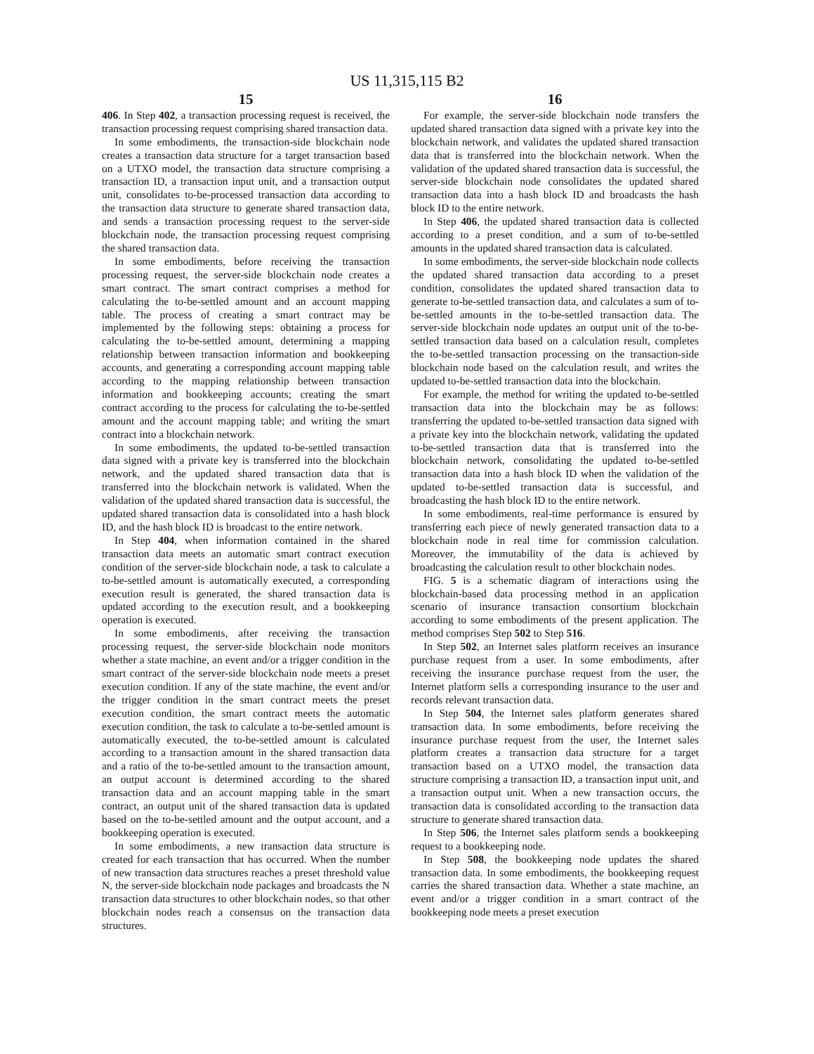US 11,315,115 B2
15
406. In Step 402, a transaction processing request is received, the transaction processing request comprising shared transaction data.
In some embodiments, the transaction-side blockchain node creates a transaction data structure for a target transaction based on a UTXO model, the transaction data structure comprising a transaction ID, a transaction input unit, and a transaction output unit, consolidates to-be-processed transaction data according to the transaction data structure to generate shared transaction data, and sends a transaction processing request to the server-side blockchain node, the transaction processing request comprising the shared transaction data.
In some embodiments, before receiving the transaction processing request, the server-side blockchain node creates a smart contract. The smart contract comprises a method for calculating the to-be-settled amount and an account mapping table. The process of creating a smart contract may be implemented by the following steps: obtaining a process for calculating the to-be-settled amount, determining a mapping relationship between transaction information and bookkeeping accounts, and generating a corresponding account mapping table according to the mapping relationship between transaction information and bookkeeping accounts; creating the smart contract according to the process for calculating the to-be-settled amount and the account mapping table; and writing the smart contract into a blockchain network.
In some embodiments, the updated to-be-settled transaction data signed with a private key is transferred into the blockchain network, and the updated shared transaction data that is transferred into the blockchain network is validated. When the validation of the updated shared transaction data is successful, the updated shared transaction data is consolidated into a hash block ID, and the hash block ID is broadcast to the entire network.
In Step 404, when information contained in the shared transaction data meets an automatic smart contract execution condition of the server-side blockchain node, a task to calculate a to-be-settled amount is automatically executed, a corresponding execution result is generated, the shared transaction data is updated according to the execution result, and a bookkeeping operation is executed.
In some embodiments, after receiving the transaction processing request, the server-side blockchain node monitors whether a state machine, an event and/or a trigger condition in the smart contract of the server-side blockchain node meets a preset execution condition. If any of the state machine, the event and/or the trigger condition in the smart contract meets the preset execution condition, the smart contract meets the automatic execution condition, the task to calculate a to-be-settled amount is automatically executed, the to-be-settled amount is calculated according to a transaction amount in the shared transaction data and a ratio of the to-be-settled amount to the transaction amount, an output account is determined according to the shared transaction data and an account mapping table in the smart contract, an output unit of the shared transaction data is updated based on the to-be-settled amount and the output account, and a bookkeeping operation is executed.
In some embodiments, a new transaction data structure is created for each transaction that has occurred. When the number of new transaction data structures reaches a preset threshold value N, the server-side blockchain node packages and broadcasts the N transaction data structures to other blockchain nodes, so that other blockchain nodes reach a consensus on the transaction data structures.
16
For example, the server-side blockchain node transfers the updated shared transaction data signed with a private key into the blockchain network, and validates the updated shared transaction data that is transferred into the blockchain network. When the validation of the updated shared transaction data is successful, the server-side blockchain node consolidates the updated shared transaction data into a hash block ID and broadcasts the hash block ID to the entire network.
In Step 406, the updated shared transaction data is collected according to a preset condition, and a sum of to-be-settled amounts in the updated shared transaction data is calculated.
In some embodiments, the server-side blockchain node collects the updated shared transaction data according to a preset condition, consolidates the updated shared transaction data to generate to-be-settled transaction data, and calculates a sum of to-be-settled amounts in the to-be-settled transaction data. The server-side blockchain node updates an output unit of the to-be-settled transaction data based on a calculation result, completes the to-be-settled transaction processing on the transaction-side blockchain node based on the calculation result, and writes the updated to-be-settled transaction data into the blockchain.
For example, the method for writing the updated to-be-settled transaction data into the blockchain may be as follows: transferring the updated to-be-settled transaction data signed with a private key into the blockchain network, validating the updated to-be-settled transaction data that is transferred into the blockchain network, consolidating the updated to-be-settled transaction data into a hash block ID when the validation of the updated to-be-settled transaction data is successful, and broadcasting the hash block ID to the entire network.
In some embodiments, real-time performance is ensured by transferring each piece of newly generated transaction data to a blockchain node in real time for commission calculation. Moreover, the immutability of the data is achieved by broadcasting the calculation result to other blockchain nodes.
FIG. 5 is a schematic diagram of interactions using the blockchain-based data processing method in an application scenario of insurance transaction consortium blockchain according to some embodiments of the present application. The method comprises Step 502 to Step 516.
In Step 502, an Internet sales platform receives an insurance purchase request from a user. In some embodiments, after receiving the insurance purchase request from the user, the Internet platform sells a corresponding insurance to the user and records relevant transaction data.
In Step 504, the Internet sales platform generates shared transaction data. In some embodiments, before receiving the insurance purchase request from the user, the Internet sales platform creates a transaction data structure for a target transaction based on a UTXO model, the transaction data structure comprising a transaction ID, a transaction input unit, and a transaction output unit. When a new transaction occurs, the transaction data is consolidated according to the transaction data structure to generate shared transaction data.
In Step 506, the Internet sales platform sends a bookkeeping request to a bookkeeping node.
In Step 508, the bookkeeping node updates the shared transaction data. In some embodiments, the bookkeeping request carries the shared transaction data. Whether a state machine, an event and/or a trigger condition in a smart contract of the bookkeeping node meets a preset execution